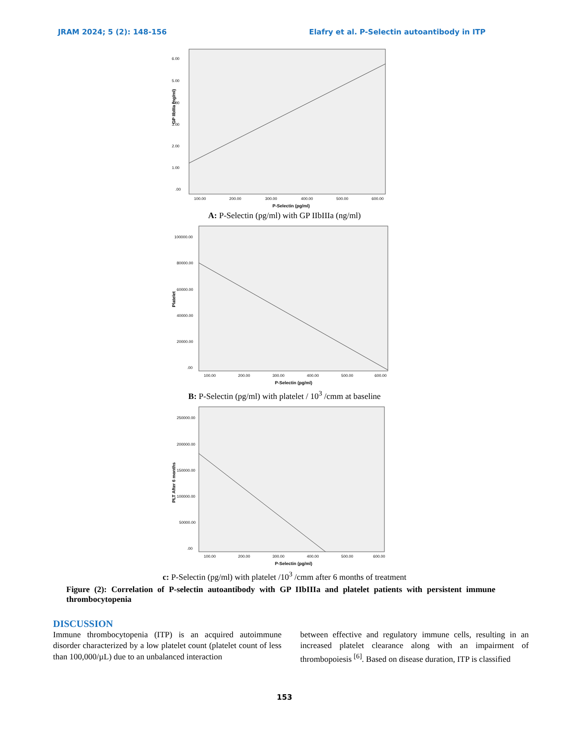JRAM 2024; 5 (2): 148-156 Elafry et al. P-Selectin autoantibody in ITP
6.00
5.00
4.00
3.00
2.00
1.00
.00
100.00
200.00
300.00
400.00
500.00
600.00
P-Selectin (pg/ml)
GP IIbIIIa (ng/ml)
A: P-Selectin (pg/ml) with GP IIbIIIa (ng/ml)
100000.00
80000.00
60000.00
40000.00
20000.00
.00
100.00
200.00
300.00
400.00
500.00
600.00
P-Selectin (pg/ml)
Platelet
B: P-Selectin (pg/ml) with platelet / 10<sup>3</sup> /cmm at baseline
250000.00
200000.00
150000.00
100000.00
50000.00
.00
100.00
200.00
300.00
400.00
500.00
600.00
P-Selectin (pg/ml)
PLT After 6 months
c: P-Selectin (pg/ml) with platelet /10<sup>3</sup> /cmm after 6 months of treatment
Figure (2): Correlation of P-selectin autoantibody with GP IIbIIIa and platelet patients with persistent immune thrombocytopenia
DISCUSSION
Immune thrombocytopenia (ITP) is an acquired autoimmune disorder characterized by a low platelet count (platelet count of less than 100,000/µL) due to an unbalanced interaction
between effective and regulatory immune cells, resulting in an increased platelet clearance along with an impairment of thrombopoiesis <sup>[6]</sup>. Based on disease duration, ITP is classified
153